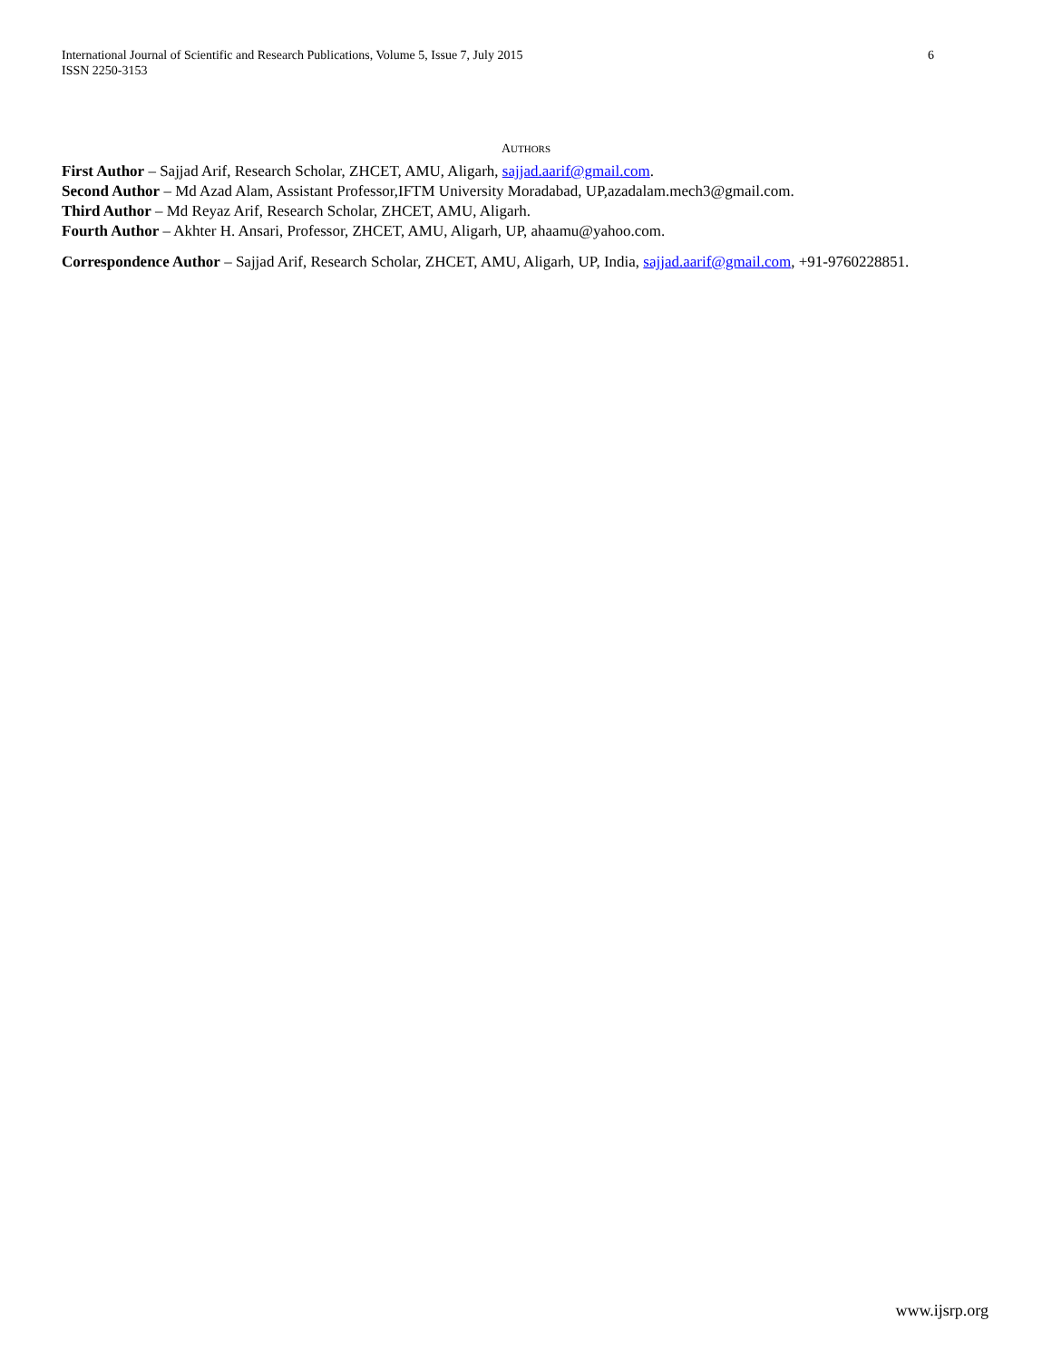International Journal of Scientific and Research Publications, Volume 5, Issue 7, July 2015
ISSN 2250-3153
6
AUTHORS
First Author – Sajjad Arif, Research Scholar, ZHCET, AMU, Aligarh, sajjad.aarif@gmail.com.
Second Author – Md Azad Alam, Assistant Professor,IFTM University Moradabad, UP,azadalam.mech3@gmail.com.
Third Author – Md Reyaz Arif, Research Scholar, ZHCET, AMU, Aligarh.
Fourth Author – Akhter H. Ansari, Professor, ZHCET, AMU, Aligarh, UP, ahaamu@yahoo.com.
Correspondence Author – Sajjad Arif, Research Scholar, ZHCET, AMU, Aligarh, UP, India, sajjad.aarif@gmail.com, +91-9760228851.
www.ijsrp.org